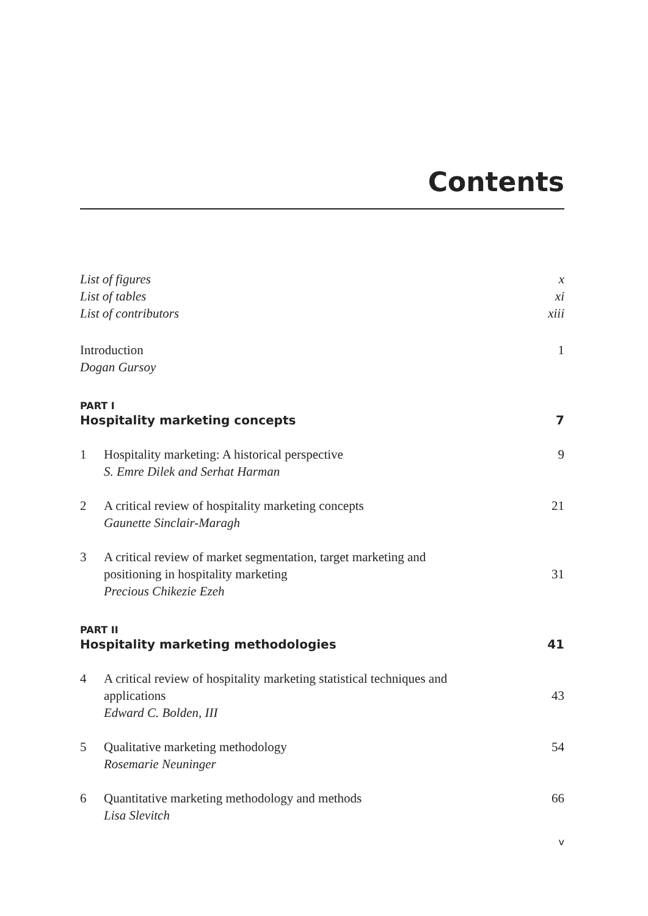Contents
List of figures x
List of tables xi
List of contributors xiii
Introduction 1
Dogan Gursoy
PART I
Hospitality marketing concepts 7
1 Hospitality marketing: A historical perspective
S. Emre Dilek and Serhat Harman
9
2 A critical review of hospitality marketing concepts
Gaunette Sinclair-Maragh
21
3 A critical review of market segmentation, target marketing and
positioning in hospitality marketing 31
Precious Chikezie Ezeh
PART II
Hospitality marketing methodologies 41
4 A critical review of hospitality marketing statistical techniques and
applications 43
Edward C. Bolden, III
5 Qualitative marketing methodology
Rosemarie Neuninger
54
6 Quantitative marketing methodology and methods
Lisa Slevitch
66
v